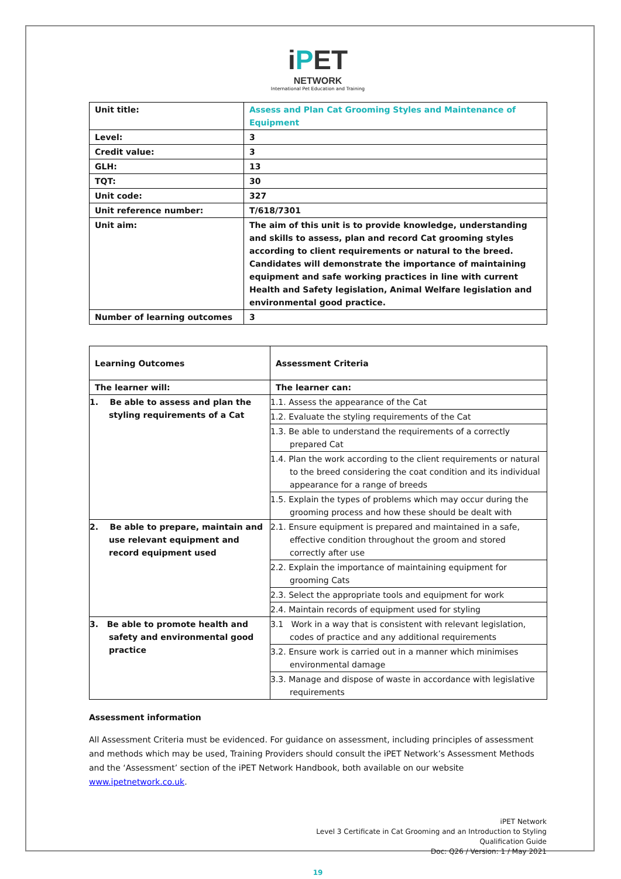iPET
NETWORK
International Pet Education and Training
| Unit title: | Assess and Plan Cat Grooming Styles and Maintenance of Equipment |
| Level: | 3 |
| Credit value: | 3 |
| GLH: | 13 |
| TQT: | 30 |
| Unit code: | 327 |
| Unit reference number: | T/618/7301 |
| Unit aim: | The aim of this unit is to provide knowledge, understanding and skills to assess, plan and record Cat grooming styles according to client requirements or natural to the breed. Candidates will demonstrate the importance of maintaining equipment and safe working practices in line with current Health and Safety legislation, Animal Welfare legislation and environmental good practice. |
| Number of learning outcomes | 3 |
| Learning Outcomes | Assessment Criteria |
| The learner will: | The learner can: |
| 1. Be able to assess and plan the styling requirements of a Cat | 1.1. Assess the appearance of the Cat |
| | 1.2. Evaluate the styling requirements of the Cat |
| | 1.3. Be able to understand the requirements of a correctly prepared Cat |
| | 1.4. Plan the work according to the client requirements or natural to the breed considering the coat condition and its individual appearance for a range of breeds |
| | 1.5. Explain the types of problems which may occur during the grooming process and how these should be dealt with |
| 2. Be able to prepare, maintain and use relevant equipment and record equipment used | 2.1. Ensure equipment is prepared and maintained in a safe, effective condition throughout the groom and stored correctly after use |
| | 2.2. Explain the importance of maintaining equipment for grooming Cats |
| | 2.3. Select the appropriate tools and equipment for work |
| | 2.4. Maintain records of equipment used for styling |
| 3. Be able to promote health and safety and environmental good practice | 3.1 Work in a way that is consistent with relevant legislation, codes of practice and any additional requirements |
| | 3.2. Ensure work is carried out in a manner which minimises environmental damage |
| | 3.3. Manage and dispose of waste in accordance with legislative requirements |
Assessment information
All Assessment Criteria must be evidenced. For guidance on assessment, including principles of assessment and methods which may be used, Training Providers should consult the iPET Network’s Assessment Methods and the ‘Assessment’ section of the iPET Network Handbook, both available on our website www.ipetnetwork.co.uk.
iPET Network
Level 3 Certificate in Cat Grooming and an Introduction to Styling
Qualification Guide
Doc: Q26 / Version: 1 / May 2021
19